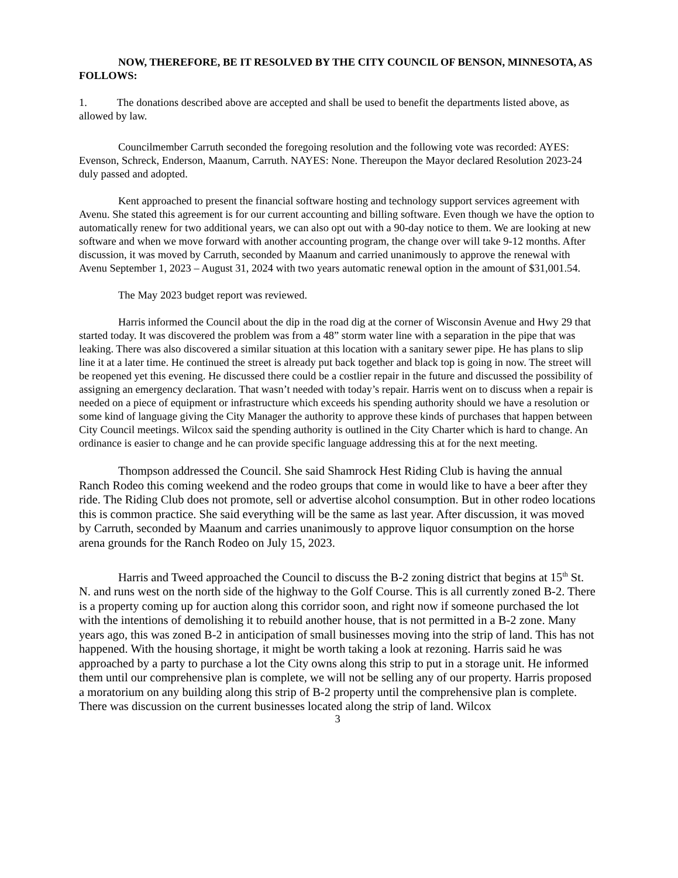NOW, THEREFORE, BE IT RESOLVED BY THE CITY COUNCIL OF BENSON, MINNESOTA, AS FOLLOWS:
1. The donations described above are accepted and shall be used to benefit the departments listed above, as allowed by law.
Councilmember Carruth seconded the foregoing resolution and the following vote was recorded: AYES: Evenson, Schreck, Enderson, Maanum, Carruth. NAYES: None. Thereupon the Mayor declared Resolution 2023-24 duly passed and adopted.
Kent approached to present the financial software hosting and technology support services agreement with Avenu. She stated this agreement is for our current accounting and billing software. Even though we have the option to automatically renew for two additional years, we can also opt out with a 90-day notice to them. We are looking at new software and when we move forward with another accounting program, the change over will take 9-12 months. After discussion, it was moved by Carruth, seconded by Maanum and carried unanimously to approve the renewal with Avenu September 1, 2023 – August 31, 2024 with two years automatic renewal option in the amount of $31,001.54.
The May 2023 budget report was reviewed.
Harris informed the Council about the dip in the road dig at the corner of Wisconsin Avenue and Hwy 29 that started today. It was discovered the problem was from a 48” storm water line with a separation in the pipe that was leaking. There was also discovered a similar situation at this location with a sanitary sewer pipe. He has plans to slip line it at a later time. He continued the street is already put back together and black top is going in now. The street will be reopened yet this evening. He discussed there could be a costlier repair in the future and discussed the possibility of assigning an emergency declaration. That wasn’t needed with today’s repair. Harris went on to discuss when a repair is needed on a piece of equipment or infrastructure which exceeds his spending authority should we have a resolution or some kind of language giving the City Manager the authority to approve these kinds of purchases that happen between City Council meetings. Wilcox said the spending authority is outlined in the City Charter which is hard to change. An ordinance is easier to change and he can provide specific language addressing this at for the next meeting.
Thompson addressed the Council. She said Shamrock Hest Riding Club is having the annual Ranch Rodeo this coming weekend and the rodeo groups that come in would like to have a beer after they ride. The Riding Club does not promote, sell or advertise alcohol consumption. But in other rodeo locations this is common practice. She said everything will be the same as last year. After discussion, it was moved by Carruth, seconded by Maanum and carries unanimously to approve liquor consumption on the horse arena grounds for the Ranch Rodeo on July 15, 2023.
Harris and Tweed approached the Council to discuss the B-2 zoning district that begins at 15<sup>th</sup> St. N. and runs west on the north side of the highway to the Golf Course. This is all currently zoned B-2. There is a property coming up for auction along this corridor soon, and right now if someone purchased the lot with the intentions of demolishing it to rebuild another house, that is not permitted in a B-2 zone. Many years ago, this was zoned B-2 in anticipation of small businesses moving into the strip of land. This has not happened. With the housing shortage, it might be worth taking a look at rezoning. Harris said he was approached by a party to purchase a lot the City owns along this strip to put in a storage unit. He informed them until our comprehensive plan is complete, we will not be selling any of our property. Harris proposed a moratorium on any building along this strip of B-2 property until the comprehensive plan is complete. There was discussion on the current businesses located along the strip of land. Wilcox
3